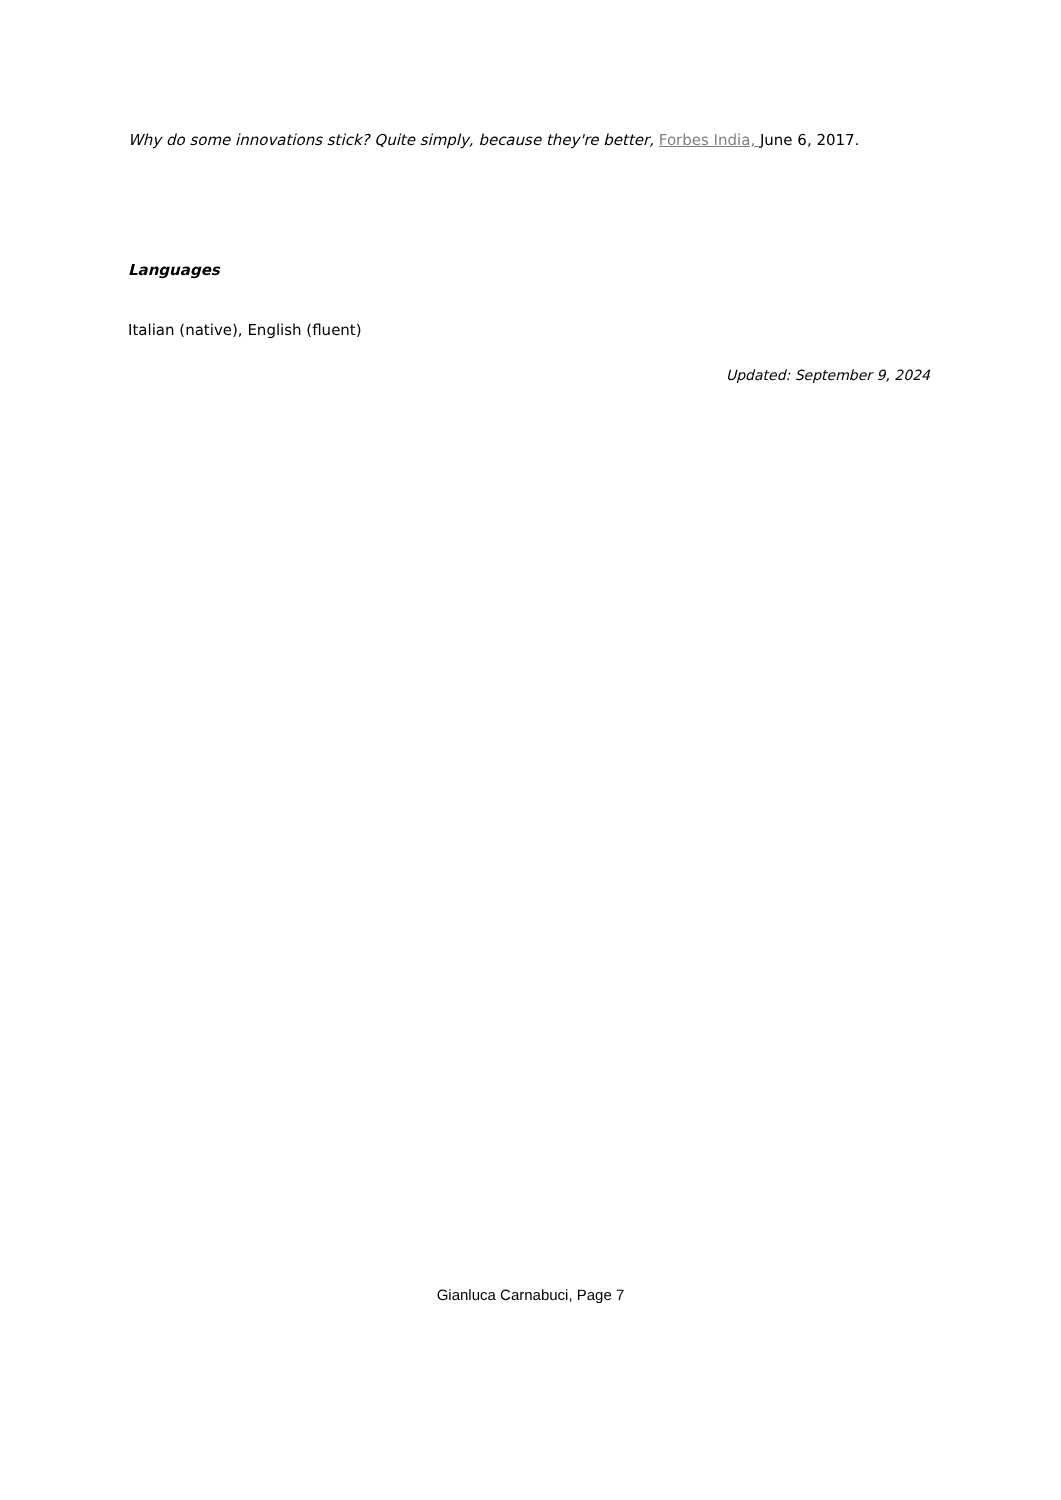Why do some innovations stick? Quite simply, because they're better, Forbes India, June 6, 2017.
Languages
Italian (native), English (fluent)
Updated: September 9, 2024
Gianluca Carnabuci, Page 7